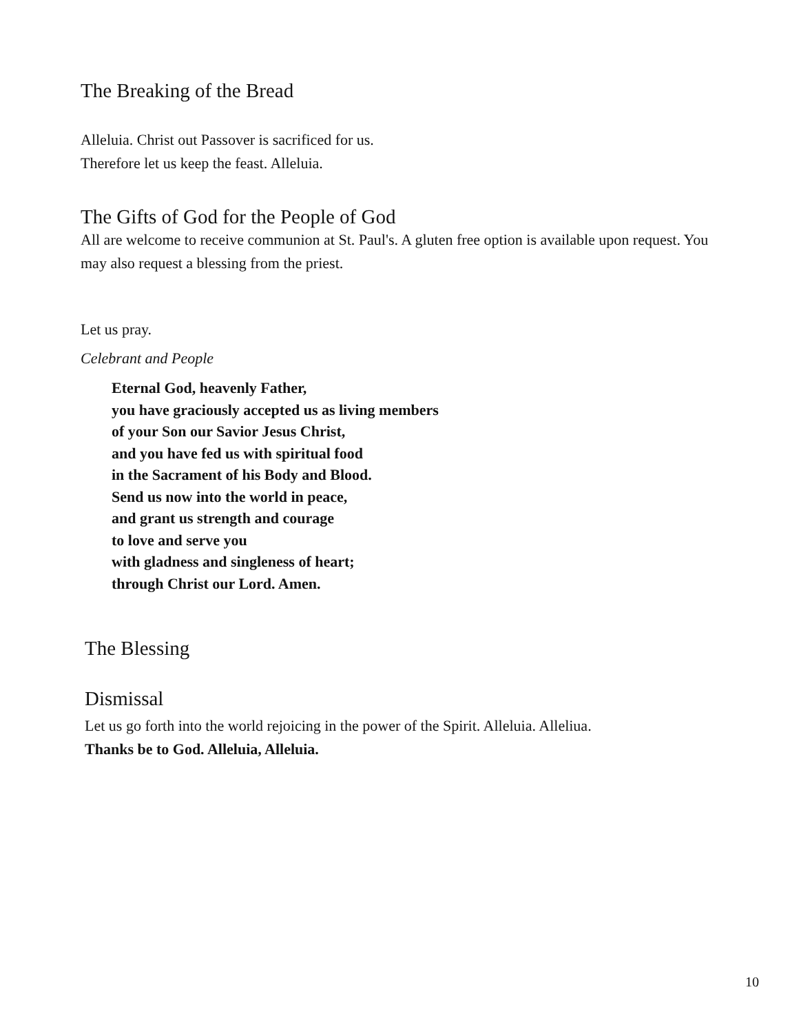The Breaking of the Bread
Alleluia. Christ out Passover is sacrificed for us.
Therefore let us keep the feast. Alleluia.
The Gifts of God for the People of God
All are welcome to receive communion at St. Paul's. A gluten free option is available upon request. You may also request a blessing from the priest.
Let us pray.
Celebrant and People
Eternal God, heavenly Father,
you have graciously accepted us as living members
of your Son our Savior Jesus Christ,
and you have fed us with spiritual food
in the Sacrament of his Body and Blood.
Send us now into the world in peace,
and grant us strength and courage
to love and serve you
with gladness and singleness of heart;
through Christ our Lord. Amen.
The Blessing
Dismissal
Let us go forth into the world rejoicing in the power of the Spirit. Alleluia. Alleliua.
Thanks be to God. Alleluia, Alleluia.
10